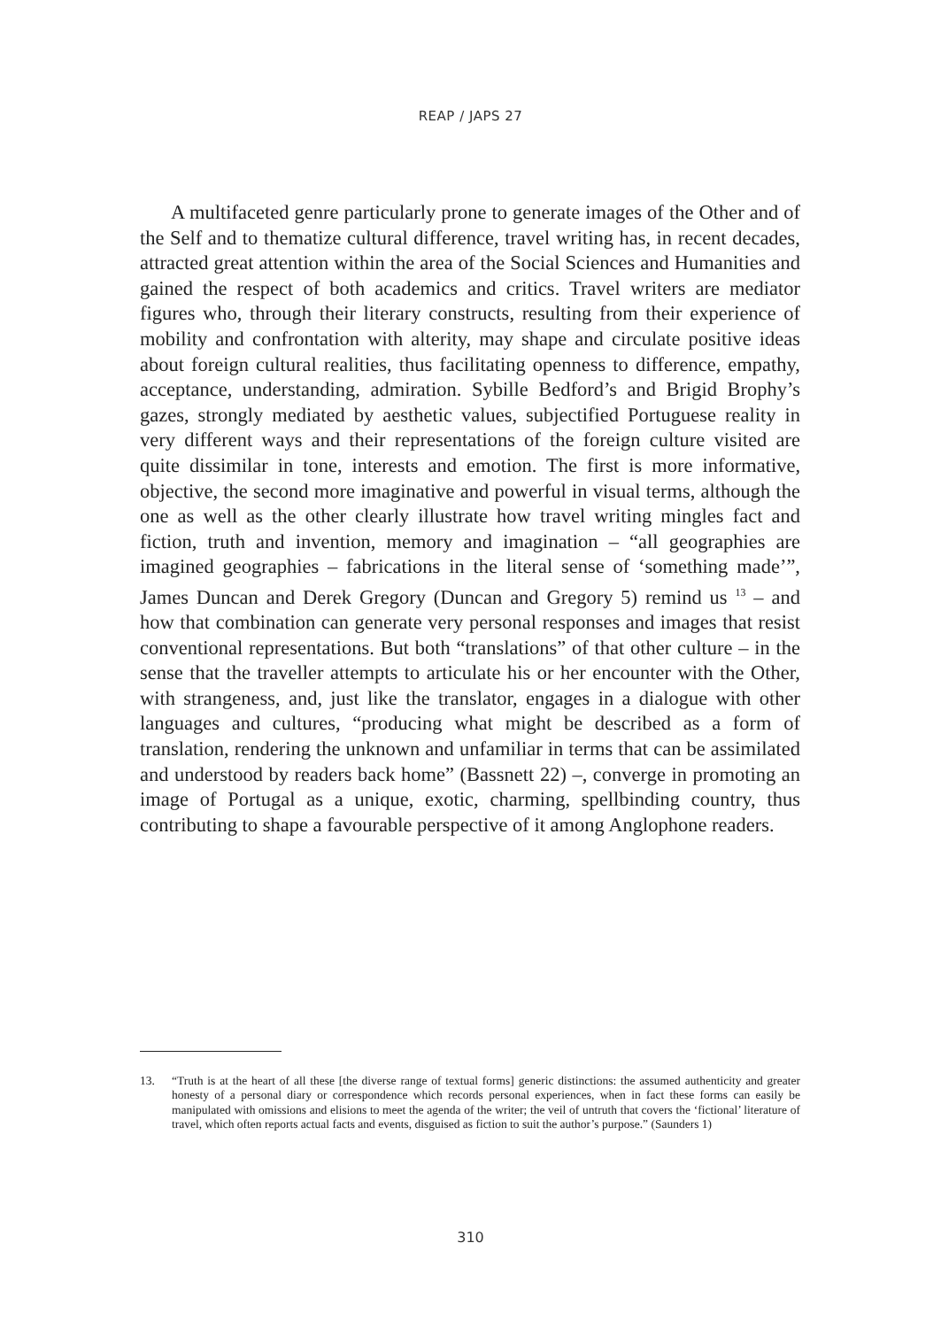REAP / JAPS 27
A multifaceted genre particularly prone to generate images of the Other and of the Self and to thematize cultural difference, travel writing has, in recent decades, attracted great attention within the area of the Social Sciences and Humanities and gained the respect of both academics and critics. Travel writers are mediator figures who, through their literary constructs, resulting from their experience of mobility and confrontation with alterity, may shape and circulate positive ideas about foreign cultural realities, thus facilitating openness to difference, empathy, acceptance, understanding, admiration. Sybille Bedford’s and Brigid Brophy’s gazes, strongly mediated by aesthetic values, subjectified Portuguese reality in very different ways and their representations of the foreign culture visited are quite dissimilar in tone, interests and emotion. The first is more informative, objective, the second more imaginative and powerful in visual terms, although the one as well as the other clearly illustrate how travel writing mingles fact and fiction, truth and invention, memory and imagination – “all geographies are imagined geographies – fabrications in the literal sense of ‘something made’”, James Duncan and Derek Gregory (Duncan and Gregory 5) remind us <sup>13</sup> – and how that combination can generate very personal responses and images that resist conventional representations. But both “translations” of that other culture – in the sense that the traveller attempts to articulate his or her encounter with the Other, with strangeness, and, just like the translator, engages in a dialogue with other languages and cultures, “producing what might be described as a form of translation, rendering the unknown and unfamiliar in terms that can be assimilated and understood by readers back home” (Bassnett 22) –, converge in promoting an image of Portugal as a unique, exotic, charming, spellbinding country, thus contributing to shape a favourable perspective of it among Anglophone readers.
13. “Truth is at the heart of all these [the diverse range of textual forms] generic distinctions: the assumed authenticity and greater honesty of a personal diary or correspondence which records personal experiences, when in fact these forms can easily be manipulated with omissions and elisions to meet the agenda of the writer; the veil of untruth that covers the ‘fictional’ literature of travel, which often reports actual facts and events, disguised as fiction to suit the author’s purpose.” (Saunders 1)
310